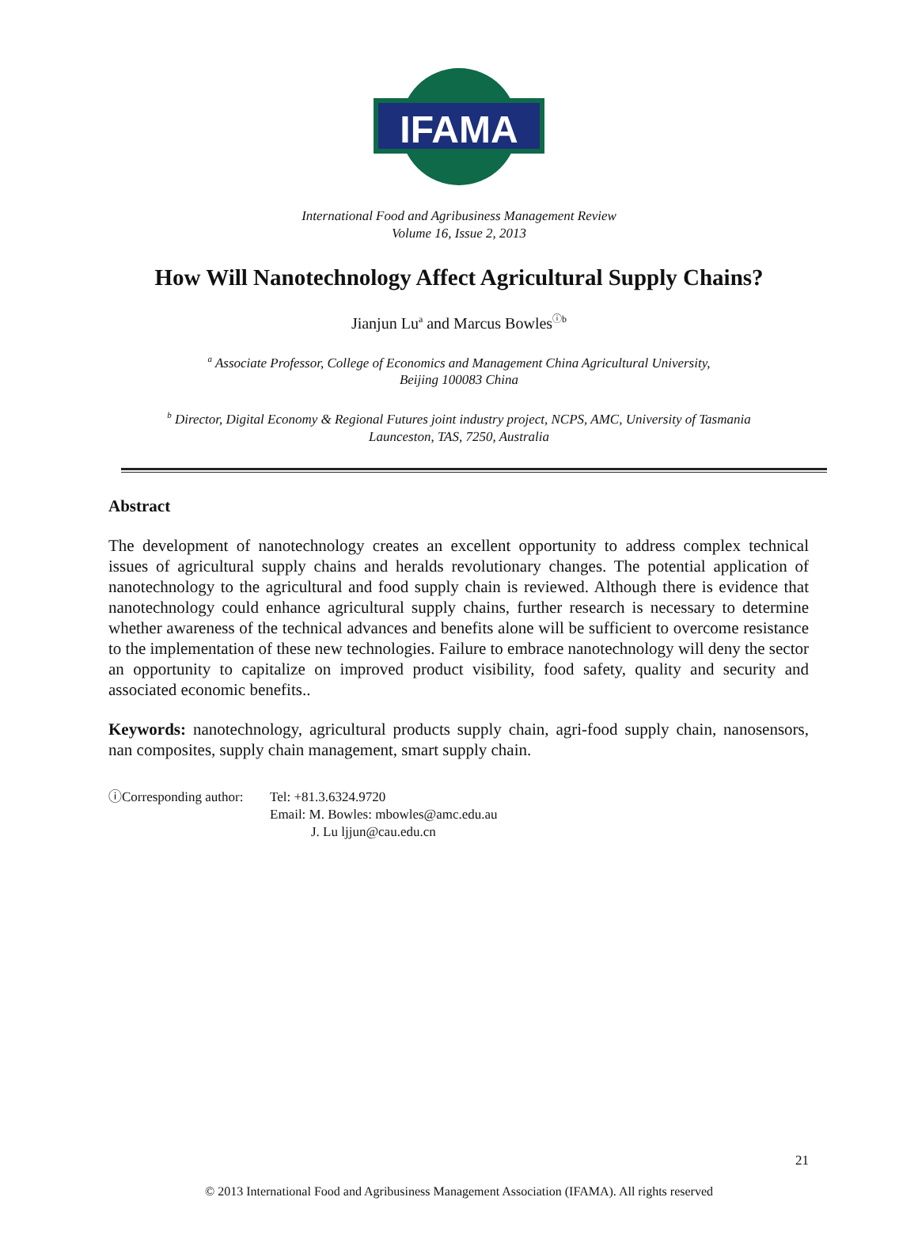IFAMA
©
International Food and Agribusiness Management Review
Volume 16, Issue 2, 2013
How Will Nanotechnology Affect Agricultural Supply Chains?
Jianjun Lu<sup>a</sup> and Marcus Bowles<sup>ⓘb</sup>
<sup>a</sup> Associate Professor, College of Economics and Management China Agricultural University,
Beijing 100083 China
<sup>b</sup> Director, Digital Economy & Regional Futures joint industry project, NCPS, AMC, University of Tasmania
Launceston, TAS, 7250, Australia
Abstract
The development of nanotechnology creates an excellent opportunity to address complex technical issues of agricultural supply chains and heralds revolutionary changes. The potential application of nanotechnology to the agricultural and food supply chain is reviewed. Although there is evidence that nanotechnology could enhance agricultural supply chains, further research is necessary to determine whether awareness of the technical advances and benefits alone will be sufficient to overcome resistance to the implementation of these new technologies. Failure to embrace nanotechnology will deny the sector an opportunity to capitalize on improved product visibility, food safety, quality and security and associated economic benefits..
Keywords: nanotechnology, agricultural products supply chain, agri-food supply chain, nanosensors, nan composites, supply chain management, smart supply chain.
ⓘCorresponding author:
Tel: +81.3.6324.9720
Email: M. Bowles: mbowles@amc.edu.au
J. Lu ljjun@cau.edu.cn
21
© 2013 International Food and Agribusiness Management Association (IFAMA). All rights reserved